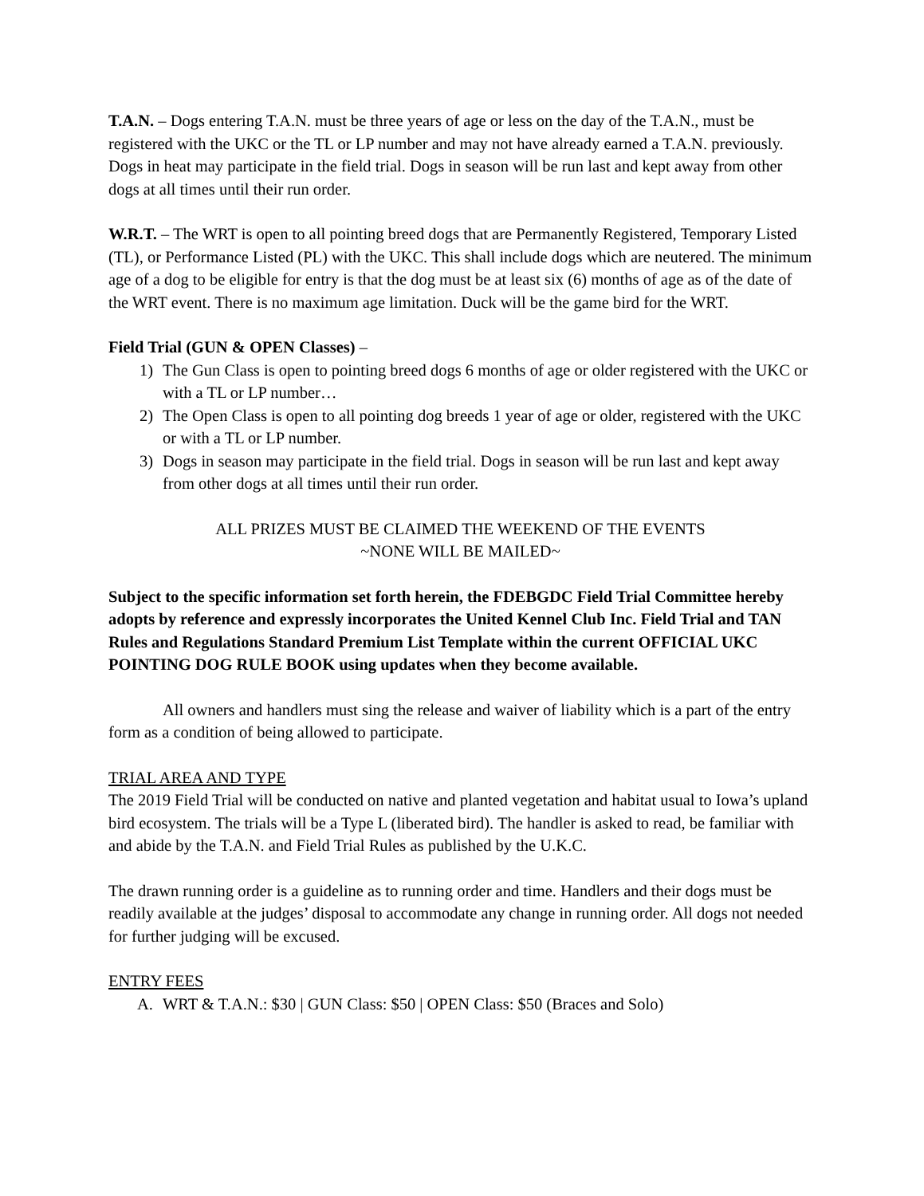T.A.N. – Dogs entering T.A.N. must be three years of age or less on the day of the T.A.N., must be registered with the UKC or the TL or LP number and may not have already earned a T.A.N. previously.
Dogs in heat may participate in the field trial. Dogs in season will be run last and kept away from other dogs at all times until their run order.
W.R.T. – The WRT is open to all pointing breed dogs that are Permanently Registered, Temporary Listed (TL), or Performance Listed (PL) with the UKC. This shall include dogs which are neutered. The minimum age of a dog to be eligible for entry is that the dog must be at least six (6) months of age as of the date of the WRT event. There is no maximum age limitation. Duck will be the game bird for the WRT.
Field Trial (GUN & OPEN Classes) –
1) The Gun Class is open to pointing breed dogs 6 months of age or older registered with the UKC or with a TL or LP number…
2) The Open Class is open to all pointing dog breeds 1 year of age or older, registered with the UKC or with a TL or LP number.
3) Dogs in season may participate in the field trial. Dogs in season will be run last and kept away from other dogs at all times until their run order.
ALL PRIZES MUST BE CLAIMED THE WEEKEND OF THE EVENTS
~NONE WILL BE MAILED~
Subject to the specific information set forth herein, the FDEBGDC Field Trial Committee hereby adopts by reference and expressly incorporates the United Kennel Club Inc. Field Trial and TAN Rules and Regulations Standard Premium List Template within the current OFFICIAL UKC POINTING DOG RULE BOOK using updates when they become available.
All owners and handlers must sing the release and waiver of liability which is a part of the entry form as a condition of being allowed to participate.
TRIAL AREA AND TYPE
The 2019 Field Trial will be conducted on native and planted vegetation and habitat usual to Iowa’s upland bird ecosystem. The trials will be a Type L (liberated bird). The handler is asked to read, be familiar with and abide by the T.A.N. and Field Trial Rules as published by the U.K.C.
The drawn running order is a guideline as to running order and time. Handlers and their dogs must be readily available at the judges’ disposal to accommodate any change in running order. All dogs not needed for further judging will be excused.
ENTRY FEES
A. WRT & T.A.N.: $30 | GUN Class: $50 | OPEN Class: $50 (Braces and Solo)